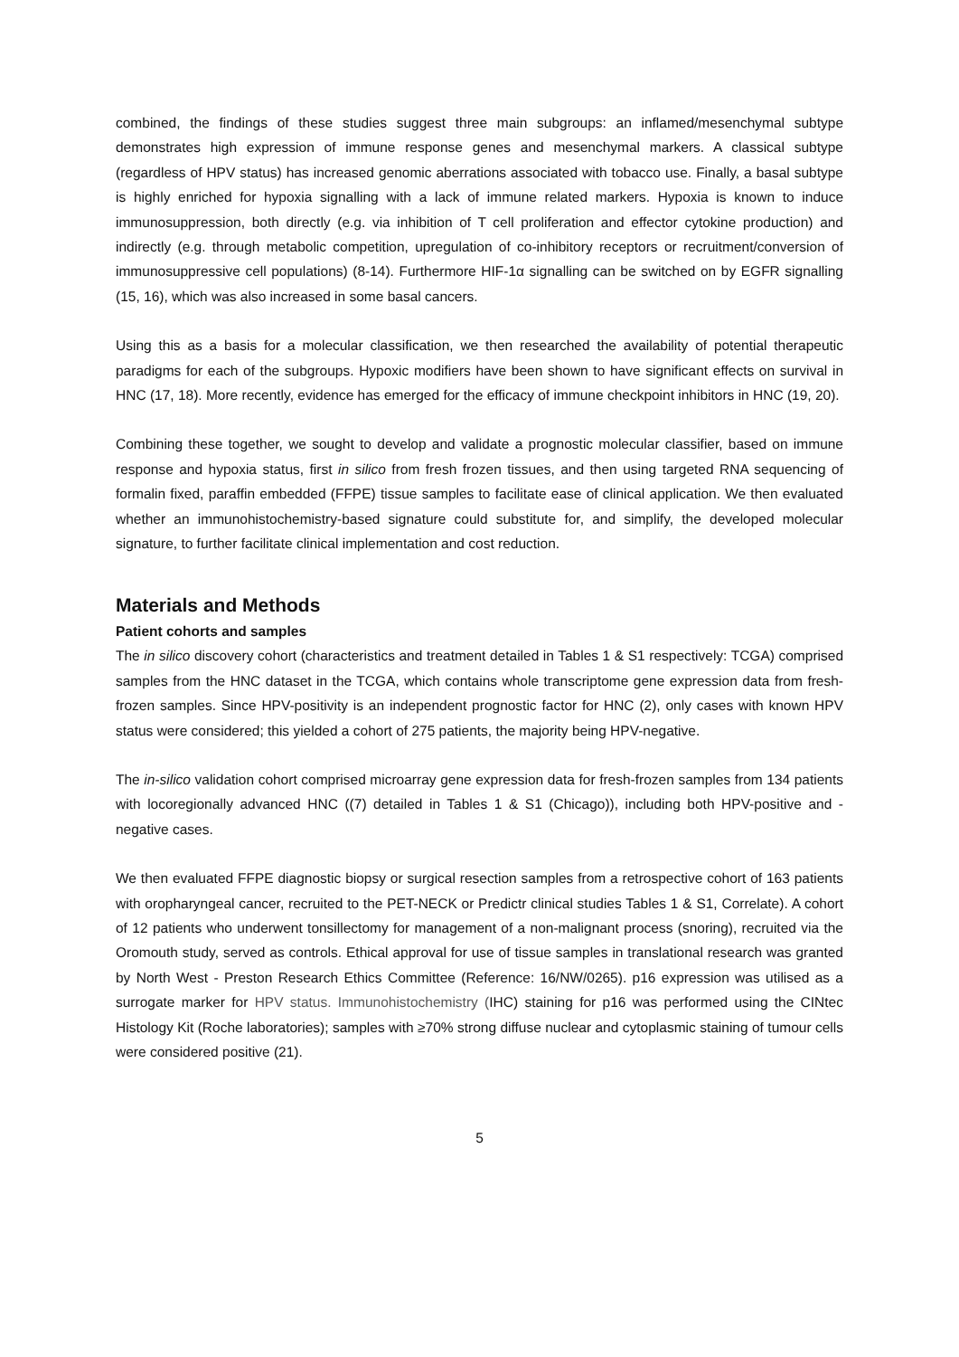combined, the findings of these studies suggest three main subgroups: an inflamed/mesenchymal subtype demonstrates high expression of immune response genes and mesenchymal markers. A classical subtype (regardless of HPV status) has increased genomic aberrations associated with tobacco use. Finally, a basal subtype is highly enriched for hypoxia signalling with a lack of immune related markers. Hypoxia is known to induce immunosuppression, both directly (e.g. via inhibition of T cell proliferation and effector cytokine production) and indirectly (e.g. through metabolic competition, upregulation of co-inhibitory receptors or recruitment/conversion of immunosuppressive cell populations) (8-14). Furthermore HIF-1α signalling can be switched on by EGFR signalling (15, 16), which was also increased in some basal cancers.
Using this as a basis for a molecular classification, we then researched the availability of potential therapeutic paradigms for each of the subgroups. Hypoxic modifiers have been shown to have significant effects on survival in HNC (17, 18). More recently, evidence has emerged for the efficacy of immune checkpoint inhibitors in HNC (19, 20).
Combining these together, we sought to develop and validate a prognostic molecular classifier, based on immune response and hypoxia status, first in silico from fresh frozen tissues, and then using targeted RNA sequencing of formalin fixed, paraffin embedded (FFPE) tissue samples to facilitate ease of clinical application. We then evaluated whether an immunohistochemistry-based signature could substitute for, and simplify, the developed molecular signature, to further facilitate clinical implementation and cost reduction.
Materials and Methods
Patient cohorts and samples
The in silico discovery cohort (characteristics and treatment detailed in Tables 1 & S1 respectively: TCGA) comprised samples from the HNC dataset in the TCGA, which contains whole transcriptome gene expression data from fresh-frozen samples. Since HPV-positivity is an independent prognostic factor for HNC (2), only cases with known HPV status were considered; this yielded a cohort of 275 patients, the majority being HPV-negative.
The in-silico validation cohort comprised microarray gene expression data for fresh-frozen samples from 134 patients with locoregionally advanced HNC ((7) detailed in Tables 1 & S1 (Chicago)), including both HPV-positive and -negative cases.
We then evaluated FFPE diagnostic biopsy or surgical resection samples from a retrospective cohort of 163 patients with oropharyngeal cancer, recruited to the PET-NECK or Predictr clinical studies Tables 1 & S1, Correlate). A cohort of 12 patients who underwent tonsillectomy for management of a non-malignant process (snoring), recruited via the Oromouth study, served as controls. Ethical approval for use of tissue samples in translational research was granted by North West - Preston Research Ethics Committee (Reference: 16/NW/0265). p16 expression was utilised as a surrogate marker for HPV status. Immunohistochemistry (IHC) staining for p16 was performed using the CINtec Histology Kit (Roche laboratories); samples with ≥70% strong diffuse nuclear and cytoplasmic staining of tumour cells were considered positive (21).
5